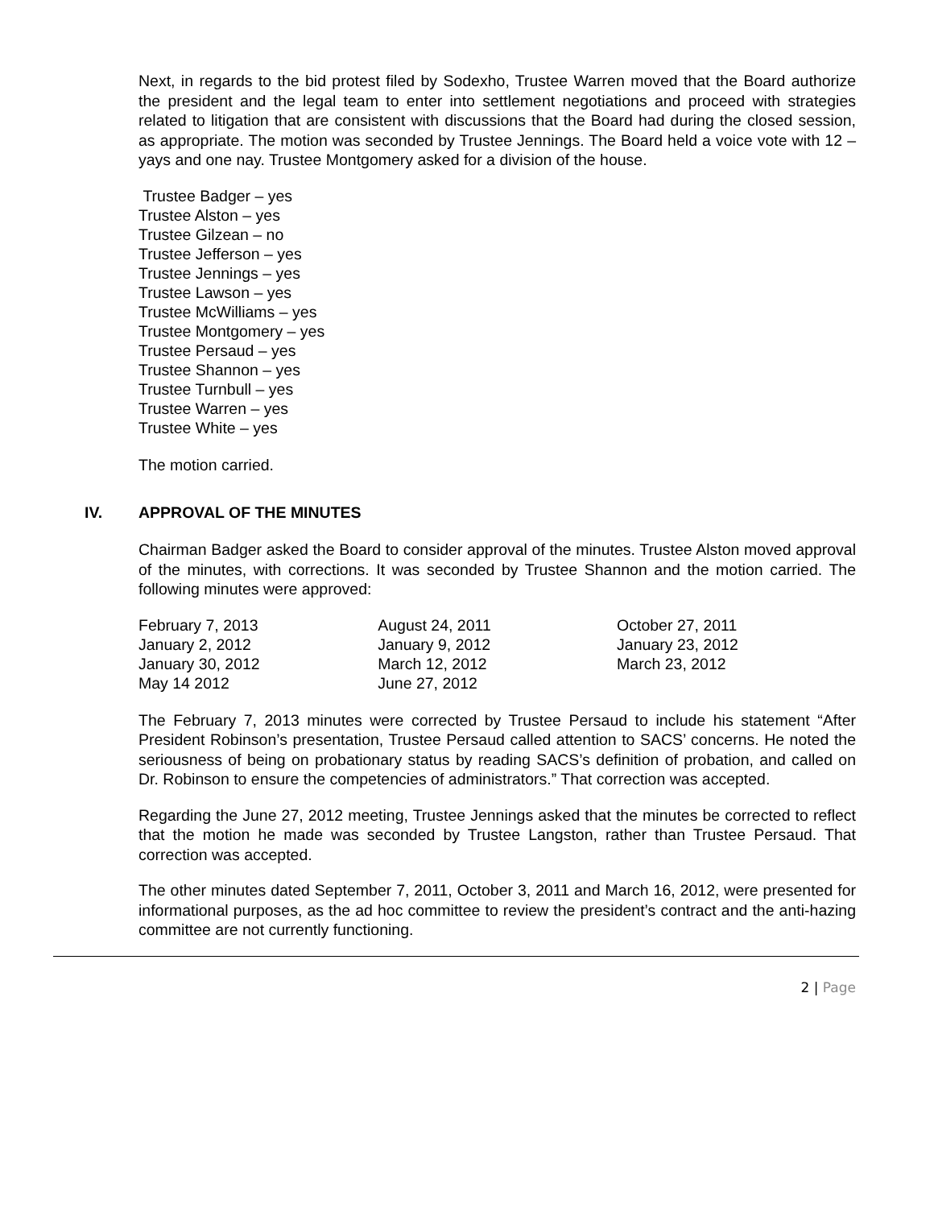Next, in regards to the bid protest filed by Sodexho, Trustee Warren moved that the Board authorize the president and the legal team to enter into settlement negotiations and proceed with strategies related to litigation that are consistent with discussions that the Board had during the closed session, as appropriate. The motion was seconded by Trustee Jennings. The Board held a voice vote with 12 – yays and one nay. Trustee Montgomery asked for a division of the house.
Trustee Badger – yes
Trustee Alston – yes
Trustee Gilzean – no
Trustee Jefferson – yes
Trustee Jennings – yes
Trustee Lawson – yes
Trustee McWilliams – yes
Trustee Montgomery – yes
Trustee Persaud – yes
Trustee Shannon – yes
Trustee Turnbull – yes
Trustee Warren – yes
Trustee White – yes
The motion carried.
IV. APPROVAL OF THE MINUTES
Chairman Badger asked the Board to consider approval of the minutes. Trustee Alston moved approval of the minutes, with corrections. It was seconded by Trustee Shannon and the motion carried. The following minutes were approved:
| February 7, 2013 | August 24, 2011 | October 27, 2011 |
| January 2, 2012 | January 9, 2012 | January 23, 2012 |
| January 30, 2012 | March 12, 2012 | March 23, 2012 |
| May 14 2012 | June 27, 2012 | |
The February 7, 2013 minutes were corrected by Trustee Persaud to include his statement “After President Robinson’s presentation, Trustee Persaud called attention to SACS’ concerns. He noted the seriousness of being on probationary status by reading SACS’s definition of probation, and called on Dr. Robinson to ensure the competencies of administrators.” That correction was accepted.
Regarding the June 27, 2012 meeting, Trustee Jennings asked that the minutes be corrected to reflect that the motion he made was seconded by Trustee Langston, rather than Trustee Persaud. That correction was accepted.
The other minutes dated September 7, 2011, October 3, 2011 and March 16, 2012, were presented for informational purposes, as the ad hoc committee to review the president’s contract and the anti-hazing committee are not currently functioning.
2 | Page